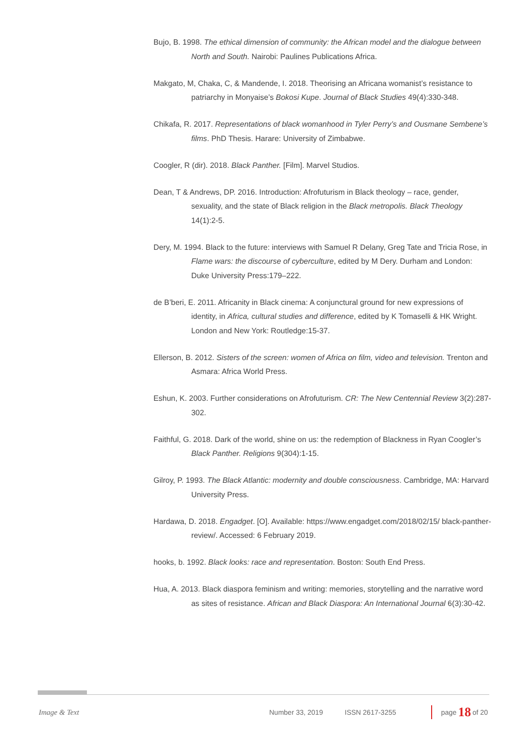Bujo, B. 1998. The ethical dimension of community: the African model and the dialogue between North and South. Nairobi: Paulines Publications Africa.
Makgato, M, Chaka, C, & Mandende, I. 2018. Theorising an Africana womanist’s resistance to patriarchy in Monyaise’s Bokosi Kupe. Journal of Black Studies 49(4):330-348.
Chikafa, R. 2017. Representations of black womanhood in Tyler Perry’s and Ousmane Sembene’s films. PhD Thesis. Harare: University of Zimbabwe.
Coogler, R (dir). 2018. Black Panther. [Film]. Marvel Studios.
Dean, T & Andrews, DP. 2016. Introduction: Afrofuturism in Black theology – race, gender, sexuality, and the state of Black religion in the Black metropolis. Black Theology 14(1):2-5.
Dery, M. 1994. Black to the future: interviews with Samuel R Delany, Greg Tate and Tricia Rose, in Flame wars: the discourse of cyberculture, edited by M Dery. Durham and London: Duke University Press:179–222.
de B’beri, E. 2011. Africanity in Black cinema: A conjunctural ground for new expressions of identity, in Africa, cultural studies and difference, edited by K Tomaselli & HK Wright. London and New York: Routledge:15-37.
Ellerson, B. 2012. Sisters of the screen: women of Africa on film, video and television. Trenton and Asmara: Africa World Press.
Eshun, K. 2003. Further considerations on Afrofuturism. CR: The New Centennial Review 3(2):287-302.
Faithful, G. 2018. Dark of the world, shine on us: the redemption of Blackness in Ryan Coogler’s Black Panther. Religions 9(304):1-15.
Gilroy, P. 1993. The Black Atlantic: modernity and double consciousness. Cambridge, MA: Harvard University Press.
Hardawa, D. 2018. Engadget. [O]. Available: https://www.engadget.com/2018/02/15/ black-panther-review/. Accessed: 6 February 2019.
hooks, b. 1992. Black looks: race and representation. Boston: South End Press.
Hua, A. 2013. Black diaspora feminism and writing: memories, storytelling and the narrative word as sites of resistance. African and Black Diaspora: An International Journal 6(3):30-42.
Image & Text Number 33, 2019 ISSN 2617-3255 page 18 of 20